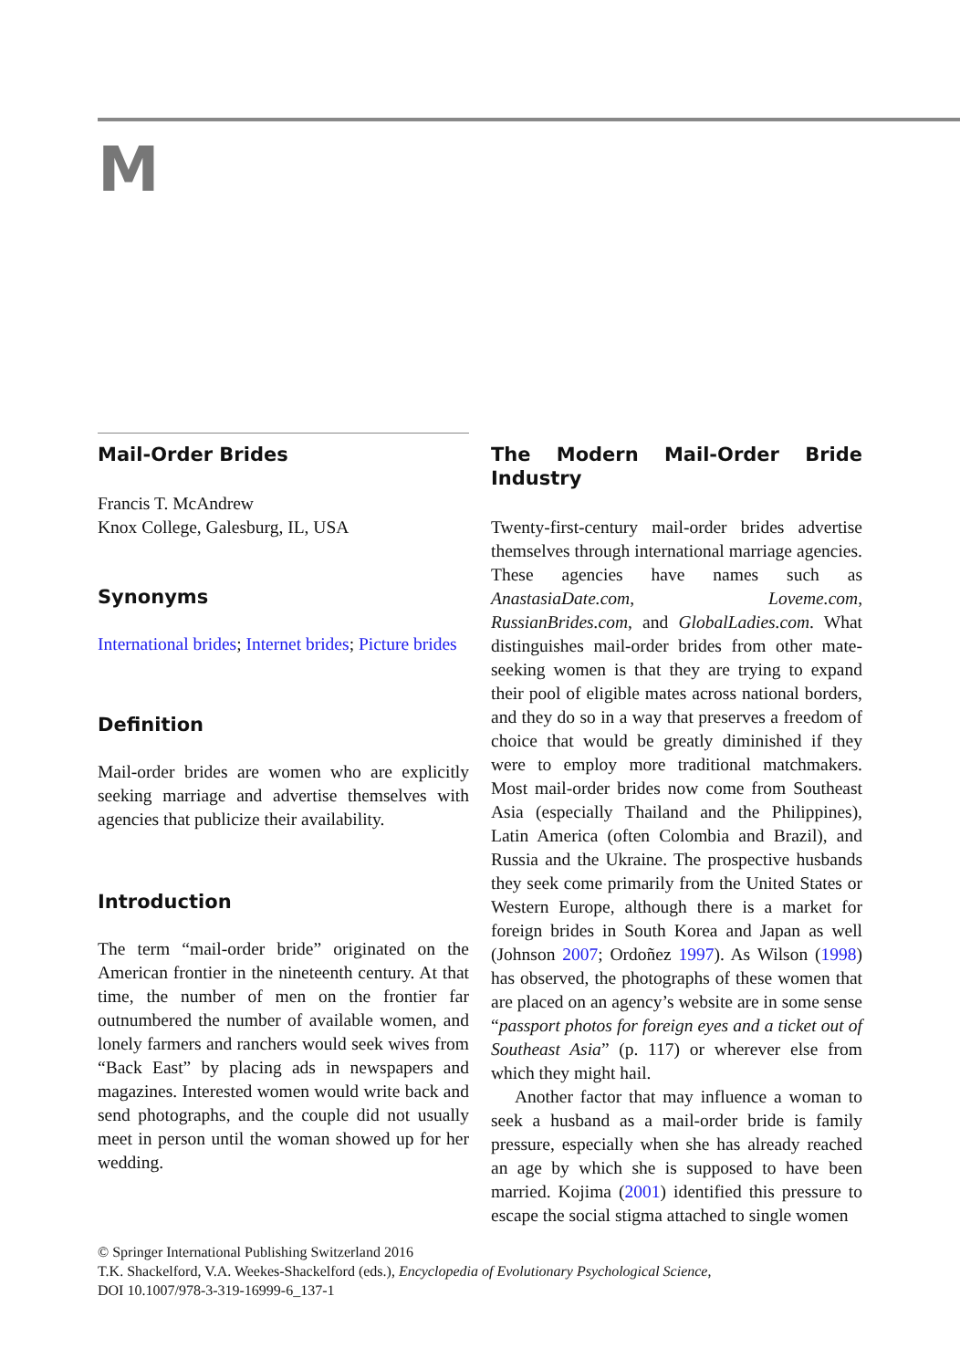M
Mail-Order Brides
Francis T. McAndrew
Knox College, Galesburg, IL, USA
Synonyms
International brides; Internet brides; Picture brides
Definition
Mail-order brides are women who are explicitly seeking marriage and advertise themselves with agencies that publicize their availability.
Introduction
The term “mail-order bride” originated on the American frontier in the nineteenth century. At that time, the number of men on the frontier far outnumbered the number of available women, and lonely farmers and ranchers would seek wives from “Back East” by placing ads in newspapers and magazines. Interested women would write back and send photographs, and the couple did not usually meet in person until the woman showed up for her wedding.
The Modern Mail-Order Bride Industry
Twenty-first-century mail-order brides advertise themselves through international marriage agencies. These agencies have names such as AnastasiaDate.com, Loveme.com, RussianBrides.com, and GlobalLadies.com. What distinguishes mail-order brides from other mate-seeking women is that they are trying to expand their pool of eligible mates across national borders, and they do so in a way that preserves a freedom of choice that would be greatly diminished if they were to employ more traditional matchmakers. Most mail-order brides now come from Southeast Asia (especially Thailand and the Philippines), Latin America (often Colombia and Brazil), and Russia and the Ukraine. The prospective husbands they seek come primarily from the United States or Western Europe, although there is a market for foreign brides in South Korea and Japan as well (Johnson 2007; Ordoñez 1997). As Wilson (1998) has observed, the photographs of these women that are placed on an agency’s website are in some sense “passport photos for foreign eyes and a ticket out of Southeast Asia” (p. 117) or wherever else from which they might hail.
Another factor that may influence a woman to seek a husband as a mail-order bride is family pressure, especially when she has already reached an age by which she is supposed to have been married. Kojima (2001) identified this pressure to escape the social stigma attached to single women
© Springer International Publishing Switzerland 2016
T.K. Shackelford, V.A. Weekes-Shackelford (eds.), Encyclopedia of Evolutionary Psychological Science,
DOI 10.1007/978-3-319-16999-6_137-1